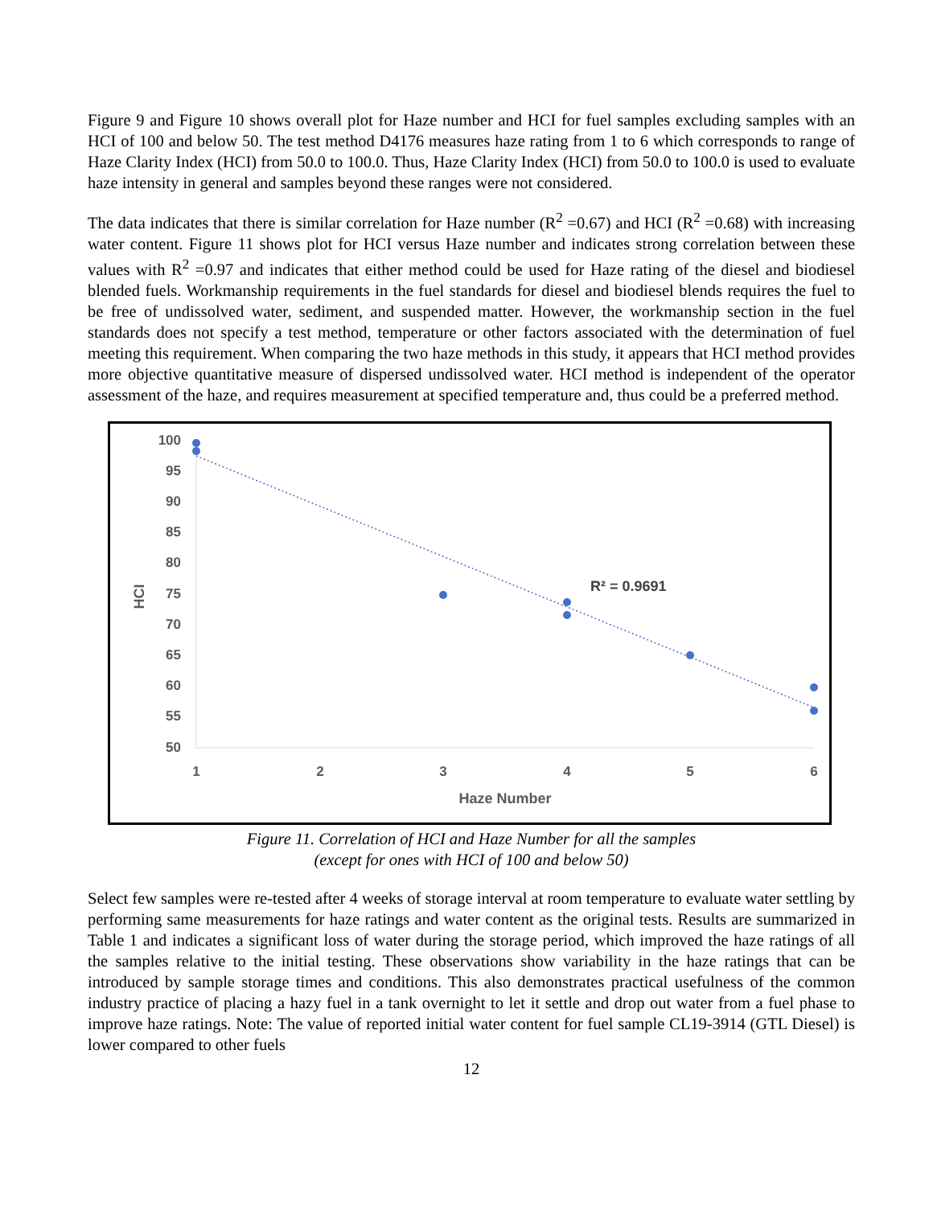Figure 9 and Figure 10 shows overall plot for Haze number and HCI for fuel samples excluding samples with an HCI of 100 and below 50. The test method D4176 measures haze rating from 1 to 6 which corresponds to range of Haze Clarity Index (HCI) from 50.0 to 100.0. Thus, Haze Clarity Index (HCI) from 50.0 to 100.0 is used to evaluate haze intensity in general and samples beyond these ranges were not considered.
The data indicates that there is similar correlation for Haze number (R<sup>2</sup> =0.67) and HCI (R<sup>2</sup> =0.68) with increasing water content. Figure 11 shows plot for HCI versus Haze number and indicates strong correlation between these values with R<sup>2</sup> =0.97 and indicates that either method could be used for Haze rating of the diesel and biodiesel blended fuels. Workmanship requirements in the fuel standards for diesel and biodiesel blends requires the fuel to be free of undissolved water, sediment, and suspended matter. However, the workmanship section in the fuel standards does not specify a test method, temperature or other factors associated with the determination of fuel meeting this requirement. When comparing the two haze methods in this study, it appears that HCI method provides more objective quantitative measure of dispersed undissolved water. HCI method is independent of the operator assessment of the haze, and requires measurement at specified temperature and, thus could be a preferred method.
100
95
90
85
80
75
70
65
60
55
50
1
2
3
4
5
6
Haze Number
HCI
R² = 0.9691
Figure 11. Correlation of HCI and Haze Number for all the samples
(except for ones with HCI of 100 and below 50)
Select few samples were re-tested after 4 weeks of storage interval at room temperature to evaluate water settling by performing same measurements for haze ratings and water content as the original tests. Results are summarized in Table 1 and indicates a significant loss of water during the storage period, which improved the haze ratings of all the samples relative to the initial testing. These observations show variability in the haze ratings that can be introduced by sample storage times and conditions. This also demonstrates practical usefulness of the common industry practice of placing a hazy fuel in a tank overnight to let it settle and drop out water from a fuel phase to improve haze ratings. Note: The value of reported initial water content for fuel sample CL19-3914 (GTL Diesel) is lower compared to other fuels
12